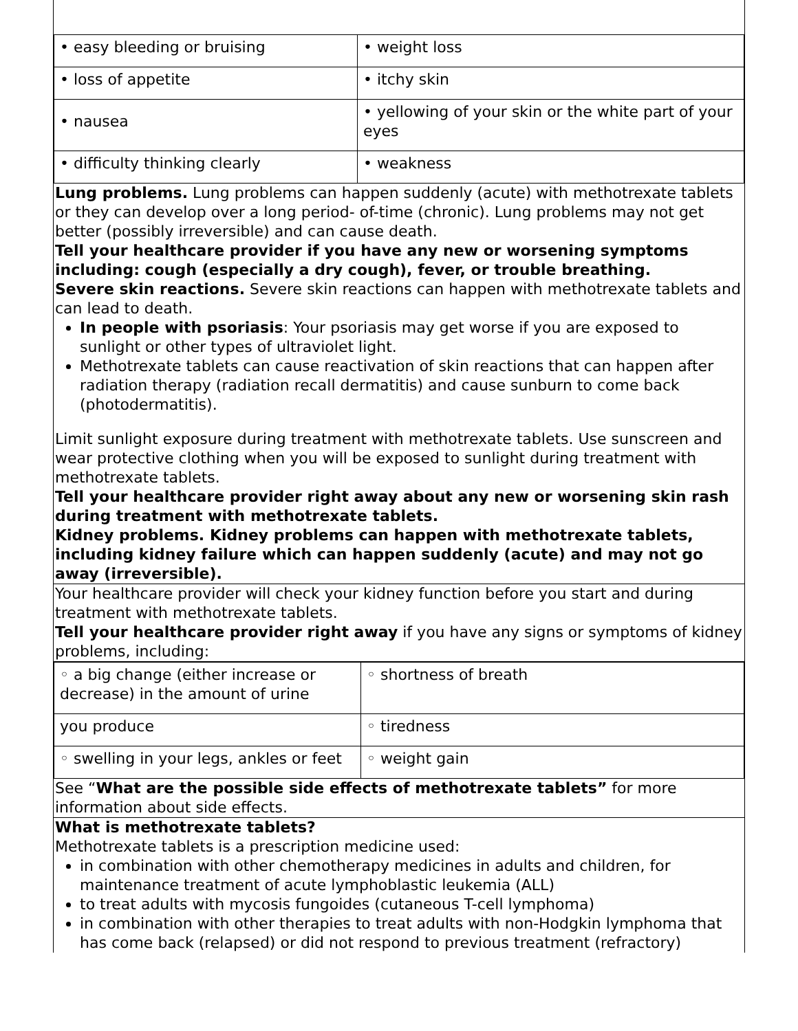| • easy bleeding or bruising | • weight loss |
| • loss of appetite | • itchy skin |
| • nausea | • yellowing of your skin or the white part of your eyes |
| • difficulty thinking clearly | • weakness |
Lung problems. Lung problems can happen suddenly (acute) with methotrexate tablets or they can develop over a long period- of-time (chronic). Lung problems may not get better (possibly irreversible) and can cause death.
Tell your healthcare provider if you have any new or worsening symptoms including: cough (especially a dry cough), fever, or trouble breathing.
Severe skin reactions. Severe skin reactions can happen with methotrexate tablets and can lead to death.
In people with psoriasis: Your psoriasis may get worse if you are exposed to sunlight or other types of ultraviolet light.
Methotrexate tablets can cause reactivation of skin reactions that can happen after radiation therapy (radiation recall dermatitis) and cause sunburn to come back (photodermatitis).
Limit sunlight exposure during treatment with methotrexate tablets. Use sunscreen and wear protective clothing when you will be exposed to sunlight during treatment with methotrexate tablets.
Tell your healthcare provider right away about any new or worsening skin rash during treatment with methotrexate tablets.
Kidney problems. Kidney problems can happen with methotrexate tablets, including kidney failure which can happen suddenly (acute) and may not go away (irreversible).
Your healthcare provider will check your kidney function before you start and during treatment with methotrexate tablets.
Tell your healthcare provider right away if you have any signs or symptoms of kidney problems, including:
| ◦ a big change (either increase or decrease) in the amount of urine | ◦ shortness of breath |
| you produce | ◦ tiredness |
| ◦ swelling in your legs, ankles or feet | ◦ weight gain |
See “What are the possible side effects of methotrexate tablets” for more information about side effects.
What is methotrexate tablets?
Methotrexate tablets is a prescription medicine used:
in combination with other chemotherapy medicines in adults and children, for maintenance treatment of acute lymphoblastic leukemia (ALL)
to treat adults with mycosis fungoides (cutaneous T-cell lymphoma)
in combination with other therapies to treat adults with non-Hodgkin lymphoma that has come back (relapsed) or did not respond to previous treatment (refractory)